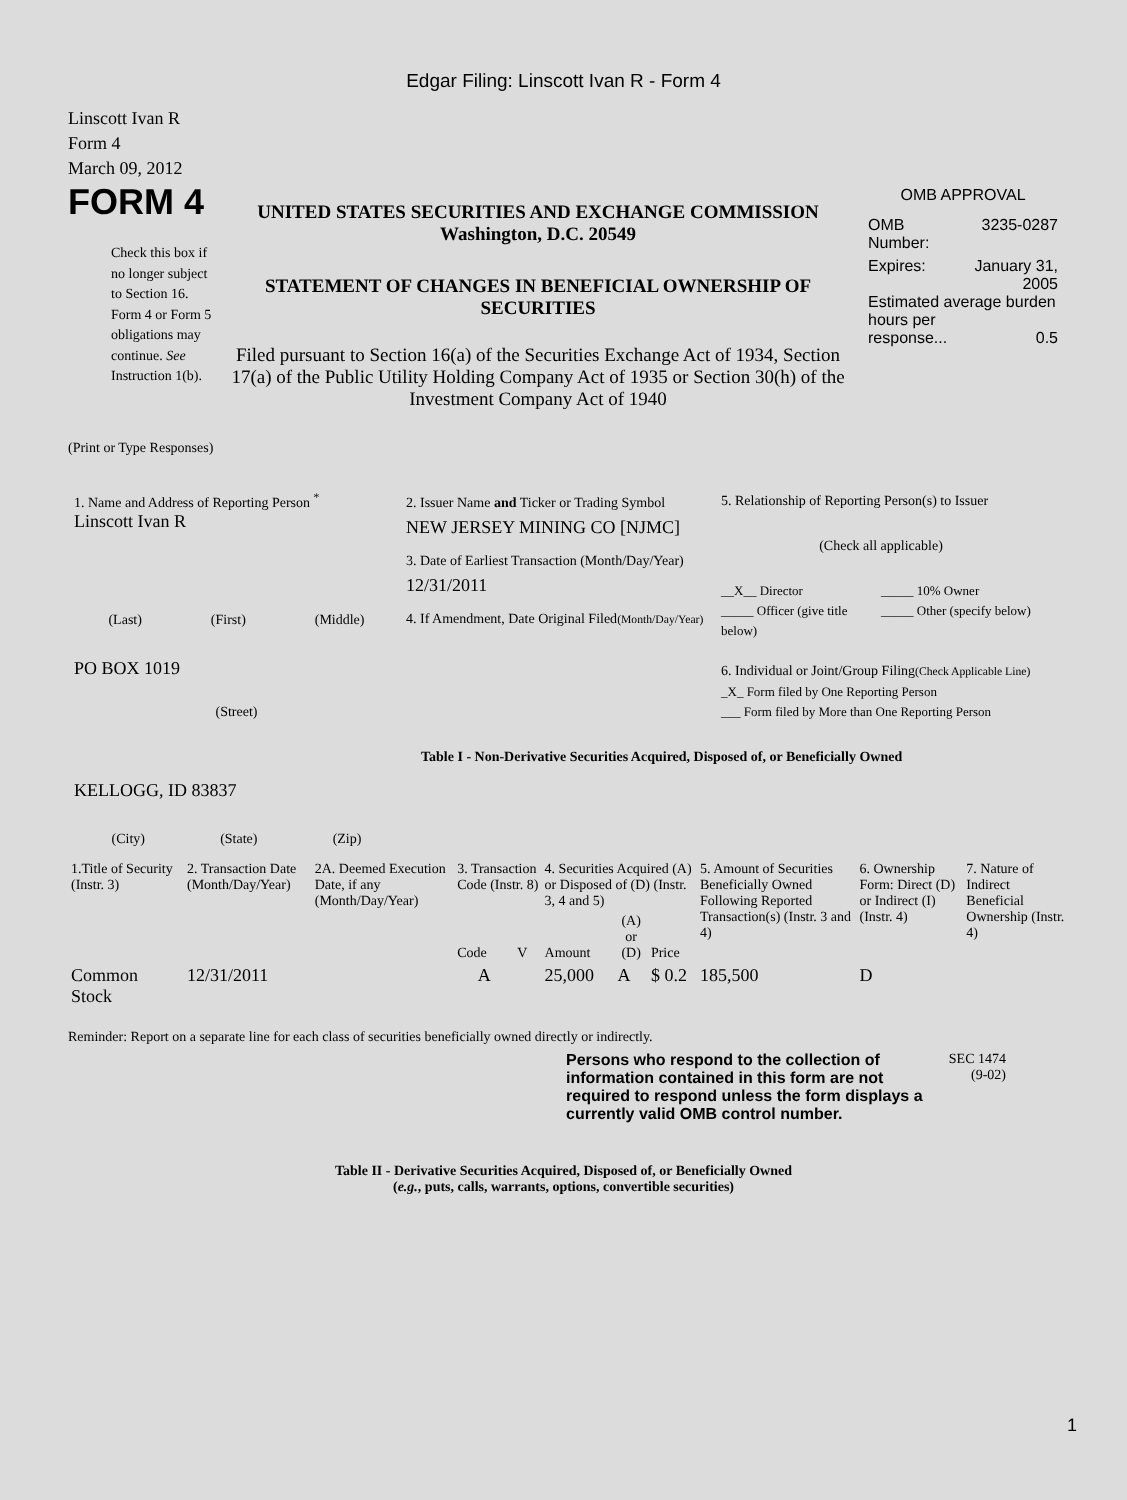Edgar Filing: Linscott Ivan R - Form 4
Linscott Ivan R
Form 4
March 09, 2012
FORM 4
Check this box if no longer subject to Section 16. Form 4 or Form 5 obligations may continue. See Instruction 1(b).
UNITED STATES SECURITIES AND EXCHANGE COMMISSION
Washington, D.C. 20549
STATEMENT OF CHANGES IN BENEFICIAL OWNERSHIP OF SECURITIES
Filed pursuant to Section 16(a) of the Securities Exchange Act of 1934, Section 17(a) of the Public Utility Holding Company Act of 1935 or Section 30(h) of the Investment Company Act of 1940
OMB APPROVAL
OMB
Number: 3235-0287
Expires: January 31,
2005
Estimated average burden hours per
response... 0.5
(Print or Type Responses)
1. Name and Address of Reporting Person <sup>*</sup>
Linscott Ivan R
(Last) (First) (Middle)
PO BOX 1019
(Street)
KELLOGG, ID 83837
(City) (State) (Zip)
2. Issuer Name and Ticker or Trading Symbol
NEW JERSEY MINING CO [NJMC]
3. Date of Earliest Transaction (Month/Day/Year)
12/31/2011
4. If Amendment, Date Original Filed(Month/Day/Year)
5. Relationship of Reporting Person(s) to Issuer
(Check all applicable)
__X__ Director
_____ Officer (give title below) _____ 10% Owner
_____ Other (specify below)
6. Individual or Joint/Group Filing(Check Applicable Line)
_X_ Form filed by One Reporting Person
___ Form filed by More than One Reporting Person
Table I - Non-Derivative Securities Acquired, Disposed of, or Beneficially Owned
| 1.Title of Security (Instr. 3) | 2. Transaction Date (Month/Day/Year) | 2A. Deemed Execution Date, if any (Month/Day/Year) | 3. Transaction Code (Instr. 8) | | 4. Securities Acquired (A) or Disposed of (D) (Instr. 3, 4 and 5) | | | 5. Amount of Securities Beneficially Owned Following Reported Transaction(s) (Instr. 3 and 4) | 6. Ownership Form: Direct (D) or Indirect (I) (Instr. 4) | 7. Nature of Indirect Beneficial Ownership (Instr. 4) |
| --- | --- | --- | --- | --- | --- | --- | --- | --- | --- | --- |
| | | | Code | V | Amount | (A) or (D) | Price | | | |
| Common Stock | 12/31/2011 | | A | | 25,000 | A | $ 0.2 | 185,500 | D | |
Reminder: Report on a separate line for each class of securities beneficially owned directly or indirectly.
Persons who respond to the collection of information contained in this form are not required to respond unless the form displays a currently valid OMB control number.
SEC 1474
(9-02)
Table II - Derivative Securities Acquired, Disposed of, or Beneficially Owned
(e.g., puts, calls, warrants, options, convertible securities)
1